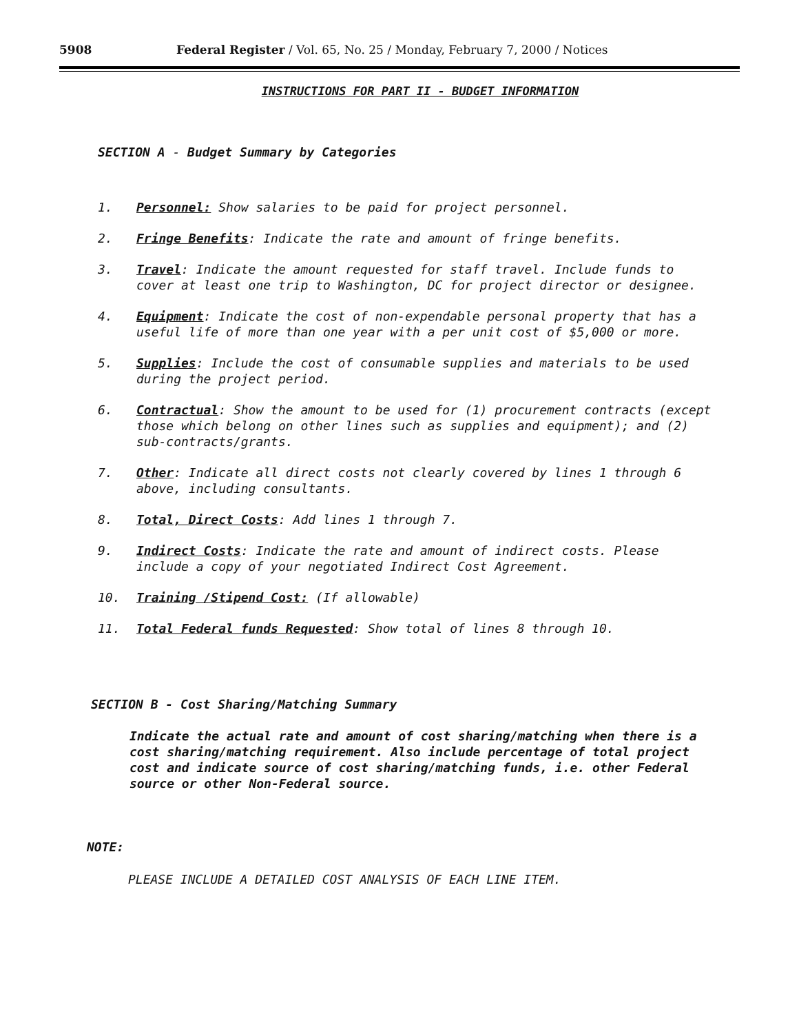5908 Federal Register / Vol. 65, No. 25 / Monday, February 7, 2000 / Notices
INSTRUCTIONS FOR PART II - BUDGET INFORMATION
SECTION A - Budget Summary by Categories
1. Personnel: Show salaries to be paid for project personnel.
2. Fringe Benefits: Indicate the rate and amount of fringe benefits.
3. Travel: Indicate the amount requested for staff travel. Include funds to cover at least one trip to Washington, DC for project director or designee.
4. Equipment: Indicate the cost of non-expendable personal property that has a useful life of more than one year with a per unit cost of $5,000 or more.
5. Supplies: Include the cost of consumable supplies and materials to be used during the project period.
6. Contractual: Show the amount to be used for (1) procurement contracts (except those which belong on other lines such as supplies and equipment); and (2) sub-contracts/grants.
7. Other: Indicate all direct costs not clearly covered by lines 1 through 6 above, including consultants.
8. Total, Direct Costs: Add lines 1 through 7.
9. Indirect Costs: Indicate the rate and amount of indirect costs. Please include a copy of your negotiated Indirect Cost Agreement.
10. Training /Stipend Cost: (If allowable)
11. Total Federal funds Requested: Show total of lines 8 through 10.
SECTION B - Cost Sharing/Matching Summary
Indicate the actual rate and amount of cost sharing/matching when there is a cost sharing/matching requirement. Also include percentage of total project cost and indicate source of cost sharing/matching funds, i.e. other Federal source or other Non-Federal source.
NOTE:
PLEASE INCLUDE A DETAILED COST ANALYSIS OF EACH LINE ITEM.